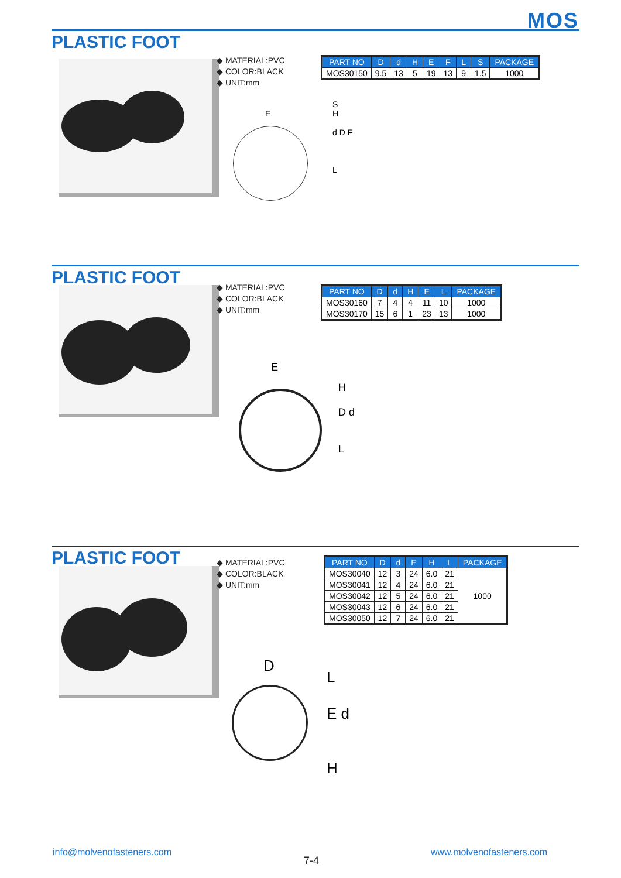MOS
PLASTIC FOOT
◆ MATERIAL:PVC
◆ COLOR:BLACK
◆ UNIT:mm
| PART NO | D | d | H | E | F | L | S | PACKAGE |
| --- | --- | --- | --- | --- | --- | --- | --- | --- |
| MOS30150 | 9.5 | 13 | 5 | 19 | 13 | 9 | 1.5 | 1000 |
E
S
H
d D F
L
PLASTIC FOOT
◆ MATERIAL:PVC
◆ COLOR:BLACK
◆ UNIT:mm
| PART NO | D | d | H | E | L | PACKAGE |
| --- | --- | --- | --- | --- | --- | --- |
| MOS30160 | 7 | 4 | 4 | 11 | 10 | 1000 |
| MOS30170 | 15 | 6 | 1 | 23 | 13 | 1000 |
E
H
D d
L
PLASTIC FOOT
◆ MATERIAL:PVC
◆ COLOR:BLACK
◆ UNIT:mm
| PART NO | D | d | E | H | L | PACKAGE |
| --- | --- | --- | --- | --- | --- | --- |
| MOS30040 | 12 | 3 | 24 | 6.0 | 21 | 1000 |
| MOS30041 | 12 | 4 | 24 | 6.0 | 21 | |
| MOS30042 | 12 | 5 | 24 | 6.0 | 21 | |
| MOS30043 | 12 | 6 | 24 | 6.0 | 21 | |
| MOS30050 | 12 | 7 | 24 | 6.0 | 21 | |
D
L
E d
H
info@molvenofasteners.com
7-4
www.molvenofasteners.com